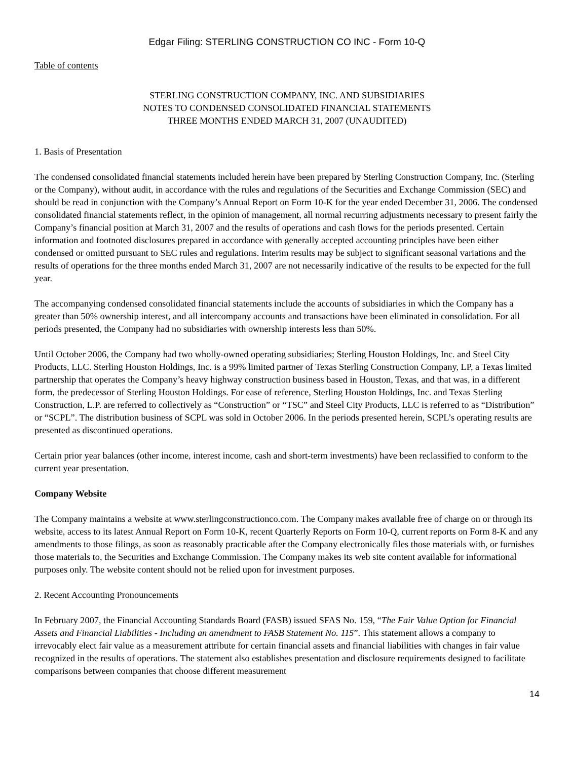Edgar Filing: STERLING CONSTRUCTION CO INC - Form 10-Q
Table of contents
STERLING CONSTRUCTION COMPANY, INC. AND SUBSIDIARIES
NOTES TO CONDENSED CONSOLIDATED FINANCIAL STATEMENTS
THREE MONTHS ENDED MARCH 31, 2007 (UNAUDITED)
1. Basis of Presentation
The condensed consolidated financial statements included herein have been prepared by Sterling Construction Company, Inc. (Sterling or the Company), without audit, in accordance with the rules and regulations of the Securities and Exchange Commission (SEC) and should be read in conjunction with the Company’s Annual Report on Form 10-K for the year ended December 31, 2006. The condensed consolidated financial statements reflect, in the opinion of management, all normal recurring adjustments necessary to present fairly the Company’s financial position at March 31, 2007 and the results of operations and cash flows for the periods presented. Certain information and footnoted disclosures prepared in accordance with generally accepted accounting principles have been either condensed or omitted pursuant to SEC rules and regulations. Interim results may be subject to significant seasonal variations and the results of operations for the three months ended March 31, 2007 are not necessarily indicative of the results to be expected for the full year.
The accompanying condensed consolidated financial statements include the accounts of subsidiaries in which the Company has a greater than 50% ownership interest, and all intercompany accounts and transactions have been eliminated in consolidation. For all periods presented, the Company had no subsidiaries with ownership interests less than 50%.
Until October 2006, the Company had two wholly-owned operating subsidiaries; Sterling Houston Holdings, Inc. and Steel City Products, LLC. Sterling Houston Holdings, Inc. is a 99% limited partner of Texas Sterling Construction Company, LP, a Texas limited partnership that operates the Company’s heavy highway construction business based in Houston, Texas, and that was, in a different form, the predecessor of Sterling Houston Holdings. For ease of reference, Sterling Houston Holdings, Inc. and Texas Sterling Construction, L.P. are referred to collectively as “Construction” or “TSC” and Steel City Products, LLC is referred to as “Distribution” or “SCPL”. The distribution business of SCPL was sold in October 2006. In the periods presented herein, SCPL’s operating results are presented as discontinued operations.
Certain prior year balances (other income, interest income, cash and short-term investments) have been reclassified to conform to the current year presentation.
Company Website
The Company maintains a website at www.sterlingconstructionco.com. The Company makes available free of charge on or through its website, access to its latest Annual Report on Form 10-K, recent Quarterly Reports on Form 10-Q, current reports on Form 8-K and any amendments to those filings, as soon as reasonably practicable after the Company electronically files those materials with, or furnishes those materials to, the Securities and Exchange Commission. The Company makes its web site content available for informational purposes only. The website content should not be relied upon for investment purposes.
2. Recent Accounting Pronouncements
In February 2007, the Financial Accounting Standards Board (FASB) issued SFAS No. 159, “The Fair Value Option for Financial Assets and Financial Liabilities - Including an amendment to FASB Statement No. 115”. This statement allows a company to irrevocably elect fair value as a measurement attribute for certain financial assets and financial liabilities with changes in fair value recognized in the results of operations. The statement also establishes presentation and disclosure requirements designed to facilitate comparisons between companies that choose different measurement
14